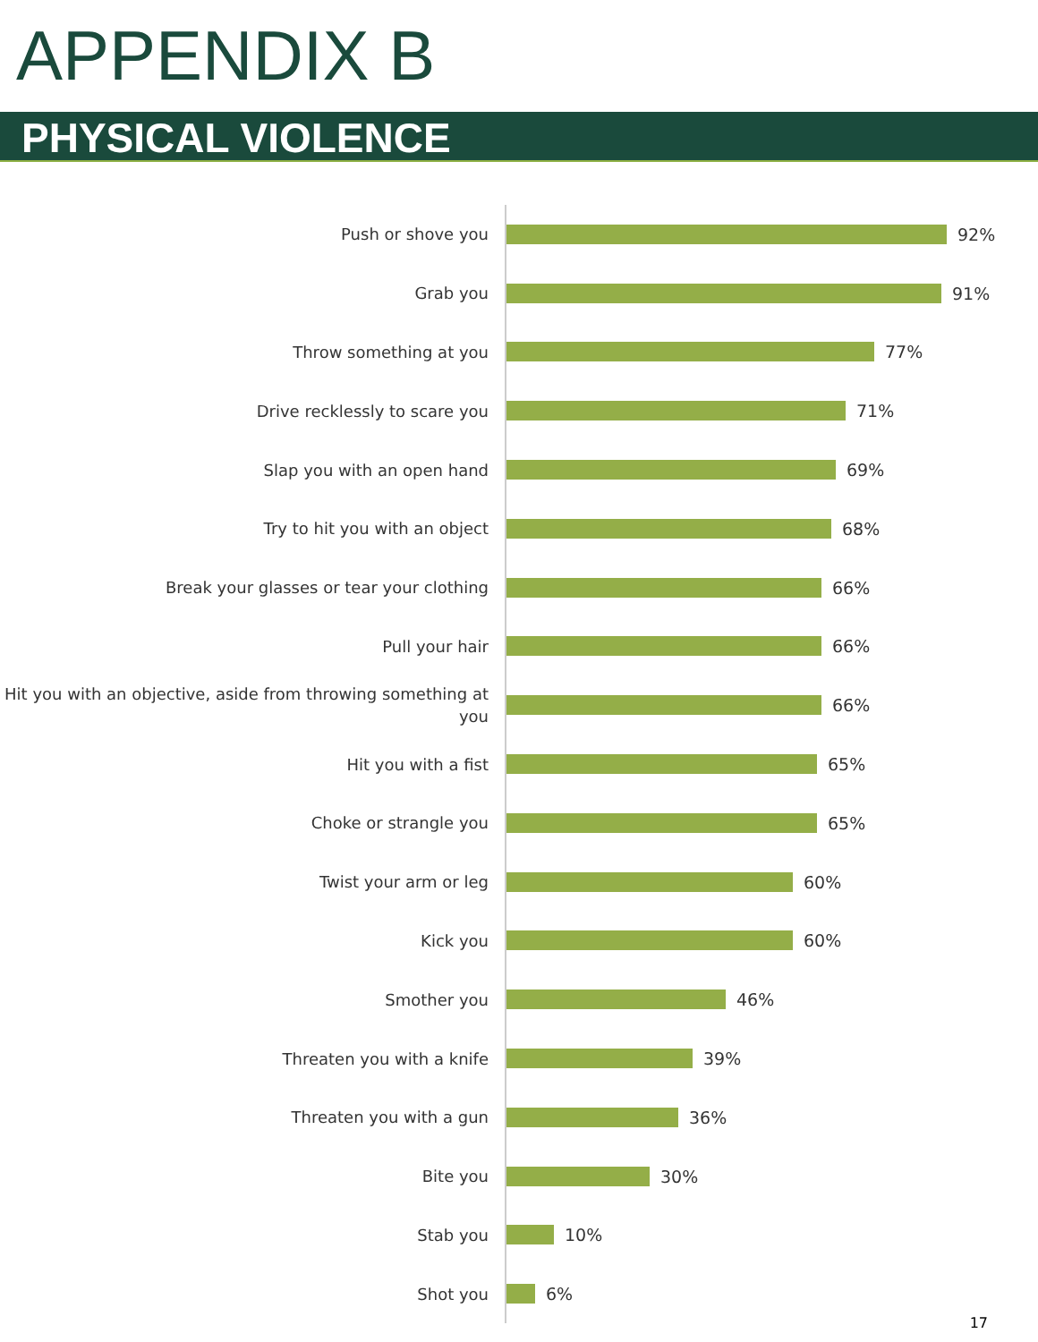APPENDIX B
PHYSICAL VIOLENCE
Push or shove you
92%
Grab you
91%
Throw something at you
77%
Drive recklessly to scare you
71%
Slap you with an open hand
69%
Try to hit you with an object
68%
Break your glasses or tear your clothing
66%
Pull your hair
66%
Hit you with an objective, aside from throwing something at you
66%
Hit you with a fist
65%
Choke or strangle you
65%
Twist your arm or leg
60%
Kick you
60%
Smother you
46%
Threaten you with a knife
39%
Threaten you with a gun
36%
Bite you
30%
Stab you
10%
Shot you
6%
17